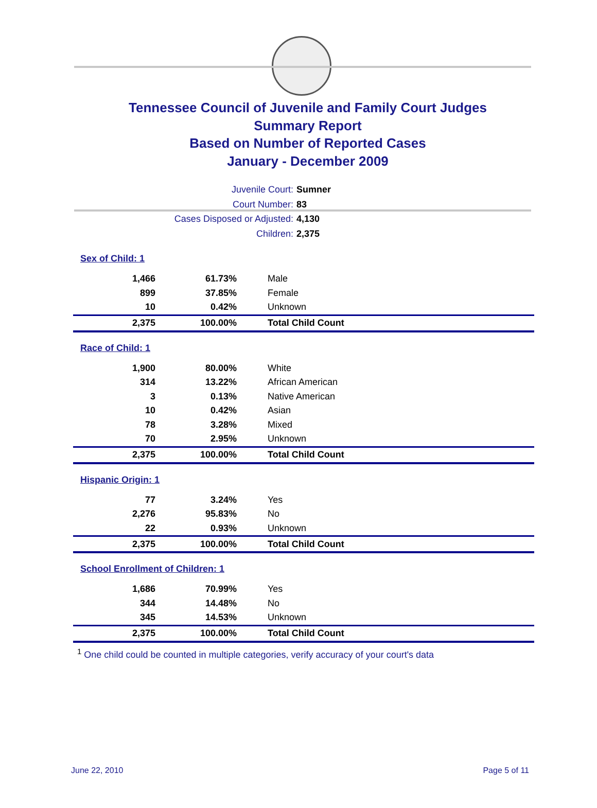Tennessee Council of Juvenile and Family Court Judges
Summary Report
Based on Number of Reported Cases
January - December 2009
Juvenile Court: Sumner
Court Number: 83
Cases Disposed or Adjusted: 4,130
Children: 2,375
| Sex of Child: 1 | | |
| 1,466 | 61.73% | Male |
| 899 | 37.85% | Female |
| 10 | 0.42% | Unknown |
| 2,375 | 100.00% | Total Child Count |
| Race of Child: 1 | | |
| 1,900 | 80.00% | White |
| 314 | 13.22% | African American |
| 3 | 0.13% | Native American |
| 10 | 0.42% | Asian |
| 78 | 3.28% | Mixed |
| 70 | 2.95% | Unknown |
| 2,375 | 100.00% | Total Child Count |
| Hispanic Origin: 1 | | |
| 77 | 3.24% | Yes |
| 2,276 | 95.83% | No |
| 22 | 0.93% | Unknown |
| 2,375 | 100.00% | Total Child Count |
| School Enrollment of Children: 1 | | |
| 1,686 | 70.99% | Yes |
| 344 | 14.48% | No |
| 345 | 14.53% | Unknown |
| 2,375 | 100.00% | Total Child Count |
<sup>1</sup> One child could be counted in multiple categories, verify accuracy of your court's data
June 22, 2010 Page 5 of 11